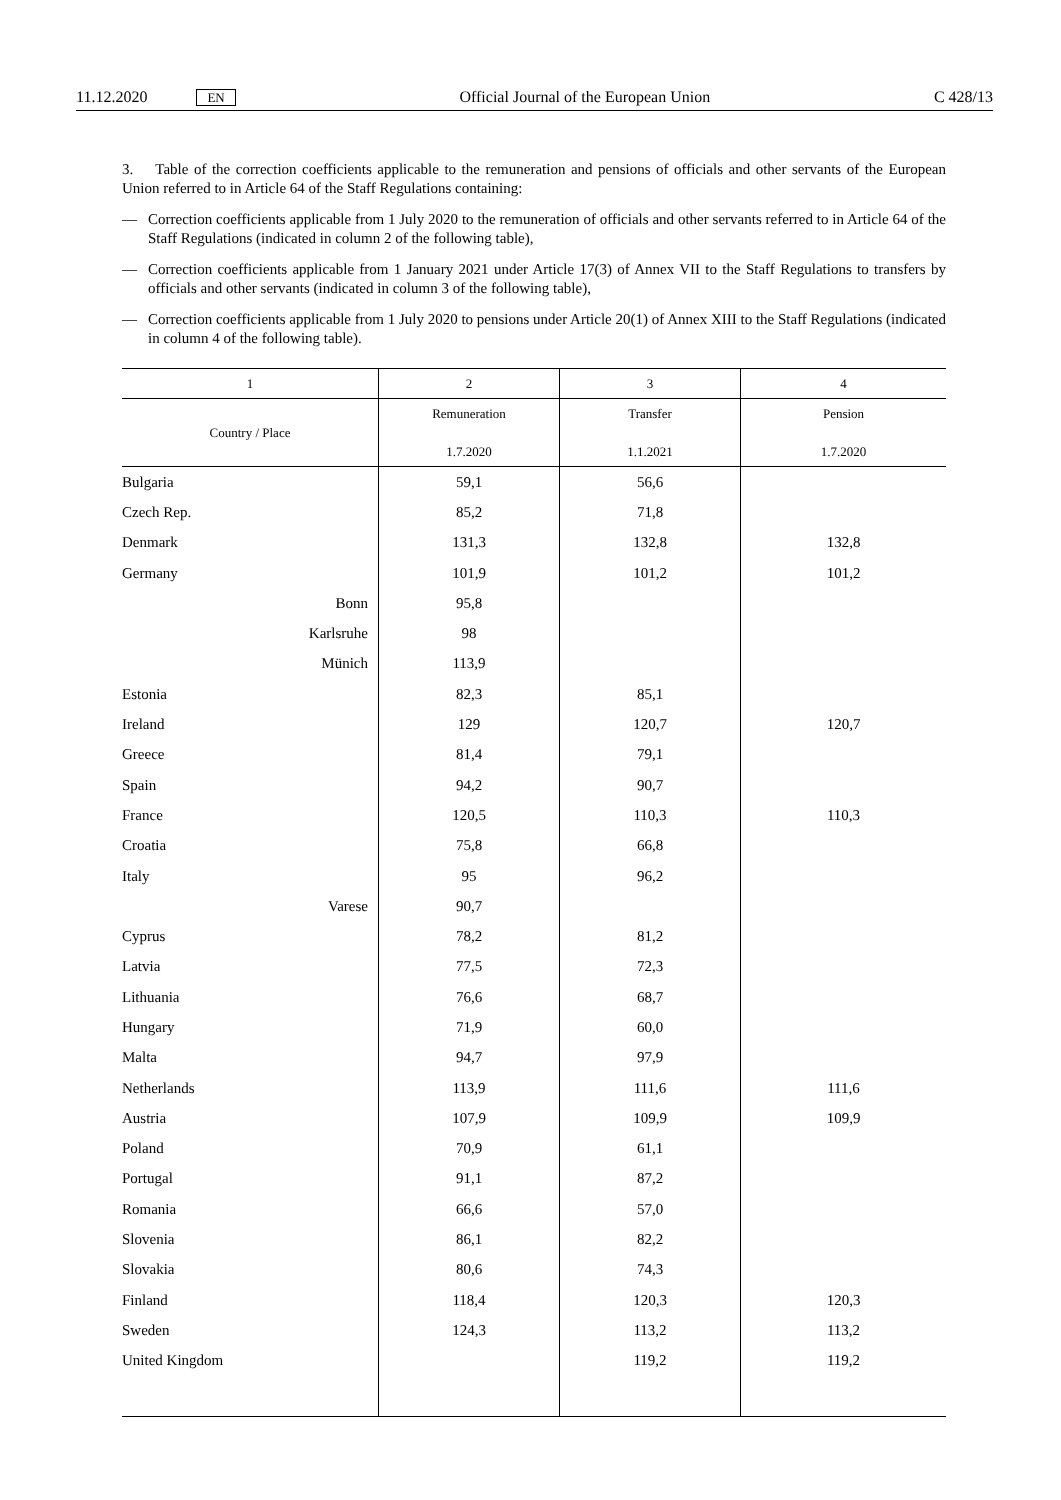11.12.2020 EN Official Journal of the European Union C 428/13
3. Table of the correction coefficients applicable to the remuneration and pensions of officials and other servants of the European Union referred to in Article 64 of the Staff Regulations containing:
— Correction coefficients applicable from 1 July 2020 to the remuneration of officials and other servants referred to in Article 64 of the Staff Regulations (indicated in column 2 of the following table),
— Correction coefficients applicable from 1 January 2021 under Article 17(3) of Annex VII to the Staff Regulations to transfers by officials and other servants (indicated in column 3 of the following table),
— Correction coefficients applicable from 1 July 2020 to pensions under Article 20(1) of Annex XIII to the Staff Regulations (indicated in column 4 of the following table).
| 1 | 2 | 3 | 4 |
| --- | --- | --- | --- |
| Country / Place | Remuneration 1.7.2020 | Transfer 1.1.2021 | Pension 1.7.2020 |
| Bulgaria | 59,1 | 56,6 | |
| Czech Rep. | 85,2 | 71,8 | |
| Denmark | 131,3 | 132,8 | 132,8 |
| Germany | 101,9 | 101,2 | 101,2 |
| Bonn | 95,8 | | |
| Karlsruhe | 98 | | |
| Münich | 113,9 | | |
| Estonia | 82,3 | 85,1 | |
| Ireland | 129 | 120,7 | 120,7 |
| Greece | 81,4 | 79,1 | |
| Spain | 94,2 | 90,7 | |
| France | 120,5 | 110,3 | 110,3 |
| Croatia | 75,8 | 66,8 | |
| Italy | 95 | 96,2 | |
| Varese | 90,7 | | |
| Cyprus | 78,2 | 81,2 | |
| Latvia | 77,5 | 72,3 | |
| Lithuania | 76,6 | 68,7 | |
| Hungary | 71,9 | 60,0 | |
| Malta | 94,7 | 97,9 | |
| Netherlands | 113,9 | 111,6 | 111,6 |
| Austria | 107,9 | 109,9 | 109,9 |
| Poland | 70,9 | 61,1 | |
| Portugal | 91,1 | 87,2 | |
| Romania | 66,6 | 57,0 | |
| Slovenia | 86,1 | 82,2 | |
| Slovakia | 80,6 | 74,3 | |
| Finland | 118,4 | 120,3 | 120,3 |
| Sweden | 124,3 | 113,2 | 113,2 |
| United Kingdom | | 119,2 | 119,2 |